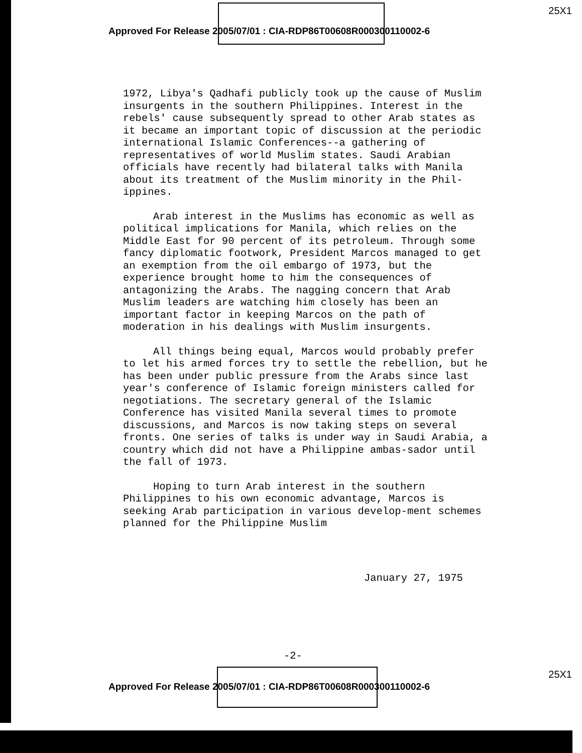25X1
Approved For Release 2005/07/01 : CIA-RDP86T00608R000300110002-6
1972, Libya's Qadhafi publicly took up the cause of Muslim insurgents in the southern Philippines. Interest in the rebels' cause subsequently spread to other Arab states as it became an important topic of discussion at the periodic international Islamic Conferences--a gathering of representatives of world Muslim states. Saudi Arabian officials have recently had bilateral talks with Manila about its treatment of the Muslim minority in the Phil-ippines.
Arab interest in the Muslims has economic as well as political implications for Manila, which relies on the Middle East for 90 percent of its petroleum. Through some fancy diplomatic footwork, President Marcos managed to get an exemption from the oil embargo of 1973, but the experience brought home to him the consequences of antagonizing the Arabs. The nagging concern that Arab Muslim leaders are watching him closely has been an important factor in keeping Marcos on the path of moderation in his dealings with Muslim insurgents.
All things being equal, Marcos would probably prefer to let his armed forces try to settle the rebellion, but he has been under public pressure from the Arabs since last year's conference of Islamic foreign ministers called for negotiations. The secretary general of the Islamic Conference has visited Manila several times to promote discussions, and Marcos is now taking steps on several fronts. One series of talks is under way in Saudi Arabia, a country which did not have a Philippine ambas-sador until the fall of 1973.
Hoping to turn Arab interest in the southern Philippines to his own economic advantage, Marcos is seeking Arab participation in various develop-ment schemes planned for the Philippine Muslim
January 27, 1975
-2-
25X1
Approved For Release 2005/07/01 : CIA-RDP86T00608R000300110002-6